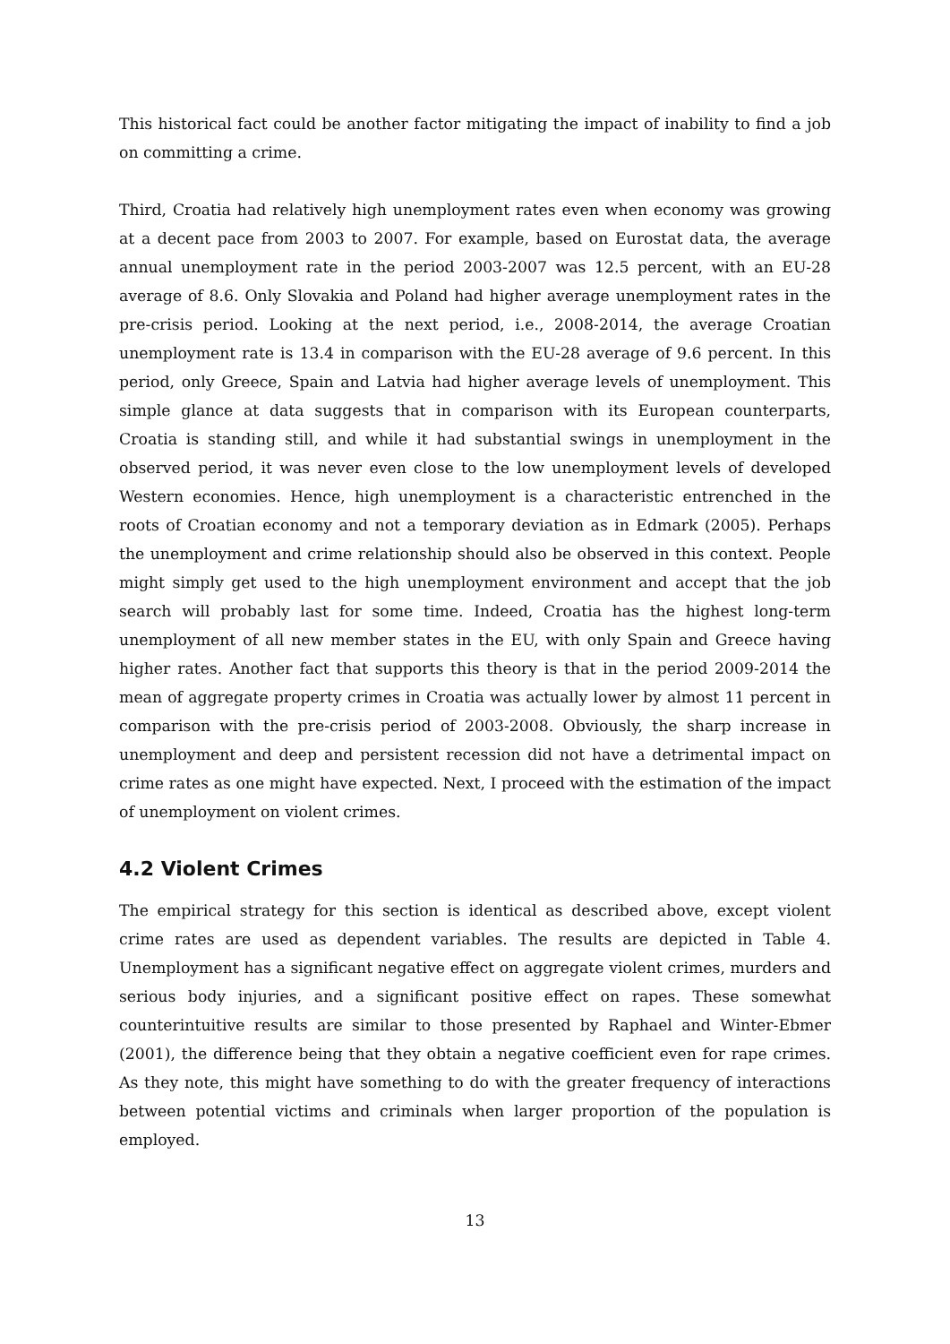This historical fact could be another factor mitigating the impact of inability to find a job on committing a crime.
Third, Croatia had relatively high unemployment rates even when economy was growing at a decent pace from 2003 to 2007. For example, based on Eurostat data, the average annual unemployment rate in the period 2003-2007 was 12.5 percent, with an EU-28 average of 8.6. Only Slovakia and Poland had higher average unemployment rates in the pre-crisis period. Looking at the next period, i.e., 2008-2014, the average Croatian unemployment rate is 13.4 in comparison with the EU-28 average of 9.6 percent. In this period, only Greece, Spain and Latvia had higher average levels of unemployment. This simple glance at data suggests that in comparison with its European counterparts, Croatia is standing still, and while it had substantial swings in unemployment in the observed period, it was never even close to the low unemployment levels of developed Western economies. Hence, high unemployment is a characteristic entrenched in the roots of Croatian economy and not a temporary deviation as in Edmark (2005). Perhaps the unemployment and crime relationship should also be observed in this context. People might simply get used to the high unemployment environment and accept that the job search will probably last for some time. Indeed, Croatia has the highest long-term unemployment of all new member states in the EU, with only Spain and Greece having higher rates. Another fact that supports this theory is that in the period 2009-2014 the mean of aggregate property crimes in Croatia was actually lower by almost 11 percent in comparison with the pre-crisis period of 2003-2008. Obviously, the sharp increase in unemployment and deep and persistent recession did not have a detrimental impact on crime rates as one might have expected. Next, I proceed with the estimation of the impact of unemployment on violent crimes.
4.2 Violent Crimes
The empirical strategy for this section is identical as described above, except violent crime rates are used as dependent variables. The results are depicted in Table 4. Unemployment has a significant negative effect on aggregate violent crimes, murders and serious body injuries, and a significant positive effect on rapes. These somewhat counterintuitive results are similar to those presented by Raphael and Winter-Ebmer (2001), the difference being that they obtain a negative coefficient even for rape crimes. As they note, this might have something to do with the greater frequency of interactions between potential victims and criminals when larger proportion of the population is employed.
13